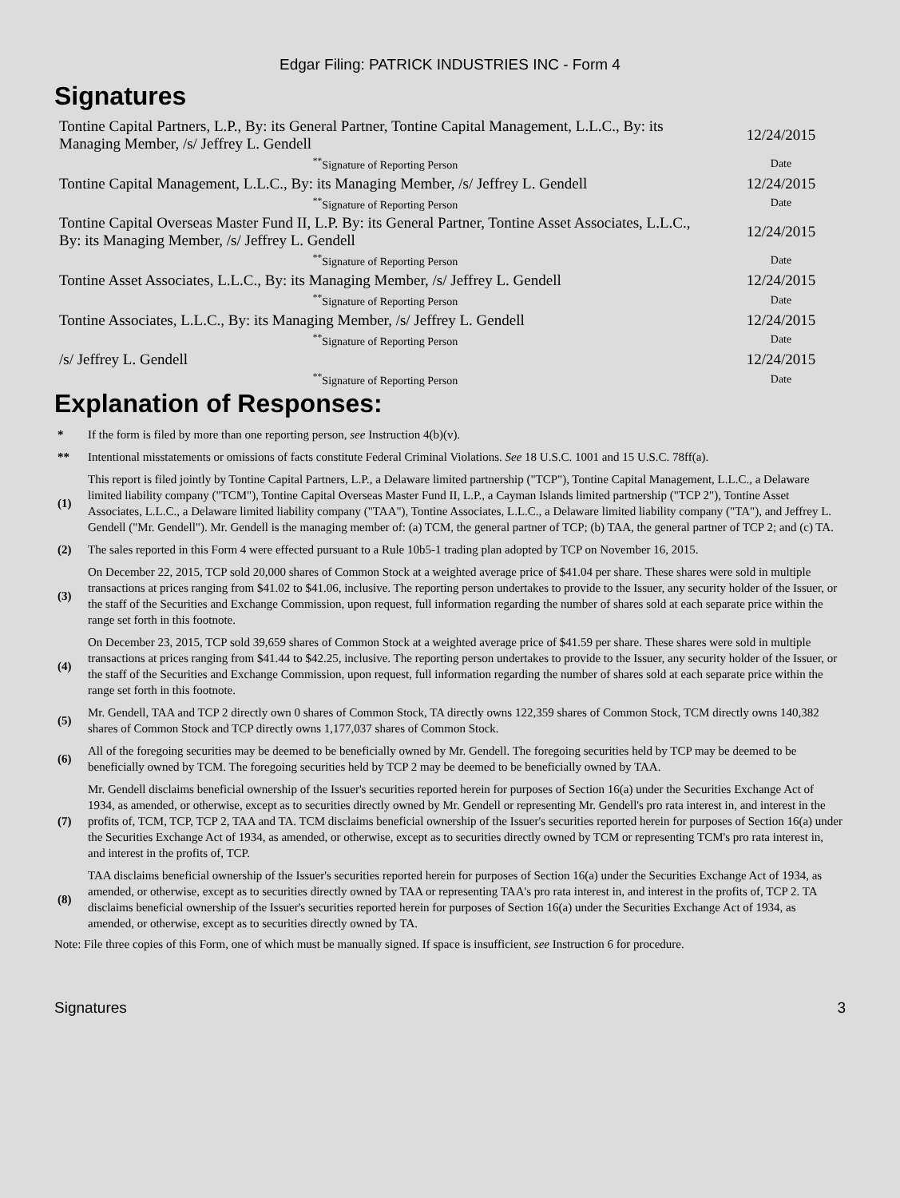Edgar Filing: PATRICK INDUSTRIES INC - Form 4
Signatures
| Tontine Capital Partners, L.P., By: its General Partner, Tontine Capital Management, L.L.C., By: its Managing Member, /s/ Jeffrey L. Gendell | 12/24/2015 |
| <sup>**</sup> Signature of Reporting Person | Date |
| Tontine Capital Management, L.L.C., By: its Managing Member, /s/ Jeffrey L. Gendell | 12/24/2015 |
| <sup>**</sup> Signature of Reporting Person | Date |
| Tontine Capital Overseas Master Fund II, L.P. By: its General Partner, Tontine Asset Associates, L.L.C., By: its Managing Member, /s/ Jeffrey L. Gendell | 12/24/2015 |
| <sup>**</sup> Signature of Reporting Person | Date |
| Tontine Asset Associates, L.L.C., By: its Managing Member, /s/ Jeffrey L. Gendell | 12/24/2015 |
| <sup>**</sup> Signature of Reporting Person | Date |
| Tontine Associates, L.L.C., By: its Managing Member, /s/ Jeffrey L. Gendell | 12/24/2015 |
| <sup>**</sup> Signature of Reporting Person | Date |
| /s/ Jeffrey L. Gendell | 12/24/2015 |
| <sup>**</sup> Signature of Reporting Person | Date |
Explanation of Responses:
| * | If the form is filed by more than one reporting person, see Instruction 4(b)(v). |
| ** | Intentional misstatements or omissions of facts constitute Federal Criminal Violations. See 18 U.S.C. 1001 and 15 U.S.C. 78ff(a). |
| (1) | This report is filed jointly by Tontine Capital Partners, L.P., a Delaware limited partnership ("TCP"), Tontine Capital Management, L.L.C., a Delaware limited liability company ("TCM"), Tontine Capital Overseas Master Fund II, L.P., a Cayman Islands limited partnership ("TCP 2"), Tontine Asset Associates, L.L.C., a Delaware limited liability company ("TAA"), Tontine Associates, L.L.C., a Delaware limited liability company ("TA"), and Jeffrey L. Gendell ("Mr. Gendell"). Mr. Gendell is the managing member of: (a) TCM, the general partner of TCP; (b) TAA, the general partner of TCP 2; and (c) TA. |
| (2) | The sales reported in this Form 4 were effected pursuant to a Rule 10b5-1 trading plan adopted by TCP on November 16, 2015. |
| (3) | On December 22, 2015, TCP sold 20,000 shares of Common Stock at a weighted average price of $41.04 per share. These shares were sold in multiple transactions at prices ranging from $41.02 to $41.06, inclusive. The reporting person undertakes to provide to the Issuer, any security holder of the Issuer, or the staff of the Securities and Exchange Commission, upon request, full information regarding the number of shares sold at each separate price within the range set forth in this footnote. |
| (4) | On December 23, 2015, TCP sold 39,659 shares of Common Stock at a weighted average price of $41.59 per share. These shares were sold in multiple transactions at prices ranging from $41.44 to $42.25, inclusive. The reporting person undertakes to provide to the Issuer, any security holder of the Issuer, or the staff of the Securities and Exchange Commission, upon request, full information regarding the number of shares sold at each separate price within the range set forth in this footnote. |
| (5) | Mr. Gendell, TAA and TCP 2 directly own 0 shares of Common Stock, TA directly owns 122,359 shares of Common Stock, TCM directly owns 140,382 shares of Common Stock and TCP directly owns 1,177,037 shares of Common Stock. |
| (6) | All of the foregoing securities may be deemed to be beneficially owned by Mr. Gendell. The foregoing securities held by TCP may be deemed to be beneficially owned by TCM. The foregoing securities held by TCP 2 may be deemed to be beneficially owned by TAA. |
| (7) | Mr. Gendell disclaims beneficial ownership of the Issuer's securities reported herein for purposes of Section 16(a) under the Securities Exchange Act of 1934, as amended, or otherwise, except as to securities directly owned by Mr. Gendell or representing Mr. Gendell's pro rata interest in, and interest in the profits of, TCM, TCP, TCP 2, TAA and TA. TCM disclaims beneficial ownership of the Issuer's securities reported herein for purposes of Section 16(a) under the Securities Exchange Act of 1934, as amended, or otherwise, except as to securities directly owned by TCM or representing TCM's pro rata interest in, and interest in the profits of, TCP. |
| (8) | TAA disclaims beneficial ownership of the Issuer's securities reported herein for purposes of Section 16(a) under the Securities Exchange Act of 1934, as amended, or otherwise, except as to securities directly owned by TAA or representing TAA's pro rata interest in, and interest in the profits of, TCP 2. TA disclaims beneficial ownership of the Issuer's securities reported herein for purposes of Section 16(a) under the Securities Exchange Act of 1934, as amended, or otherwise, except as to securities directly owned by TA. |
Note: File three copies of this Form, one of which must be manually signed. If space is insufficient, see Instruction 6 for procedure.
Signatures 3